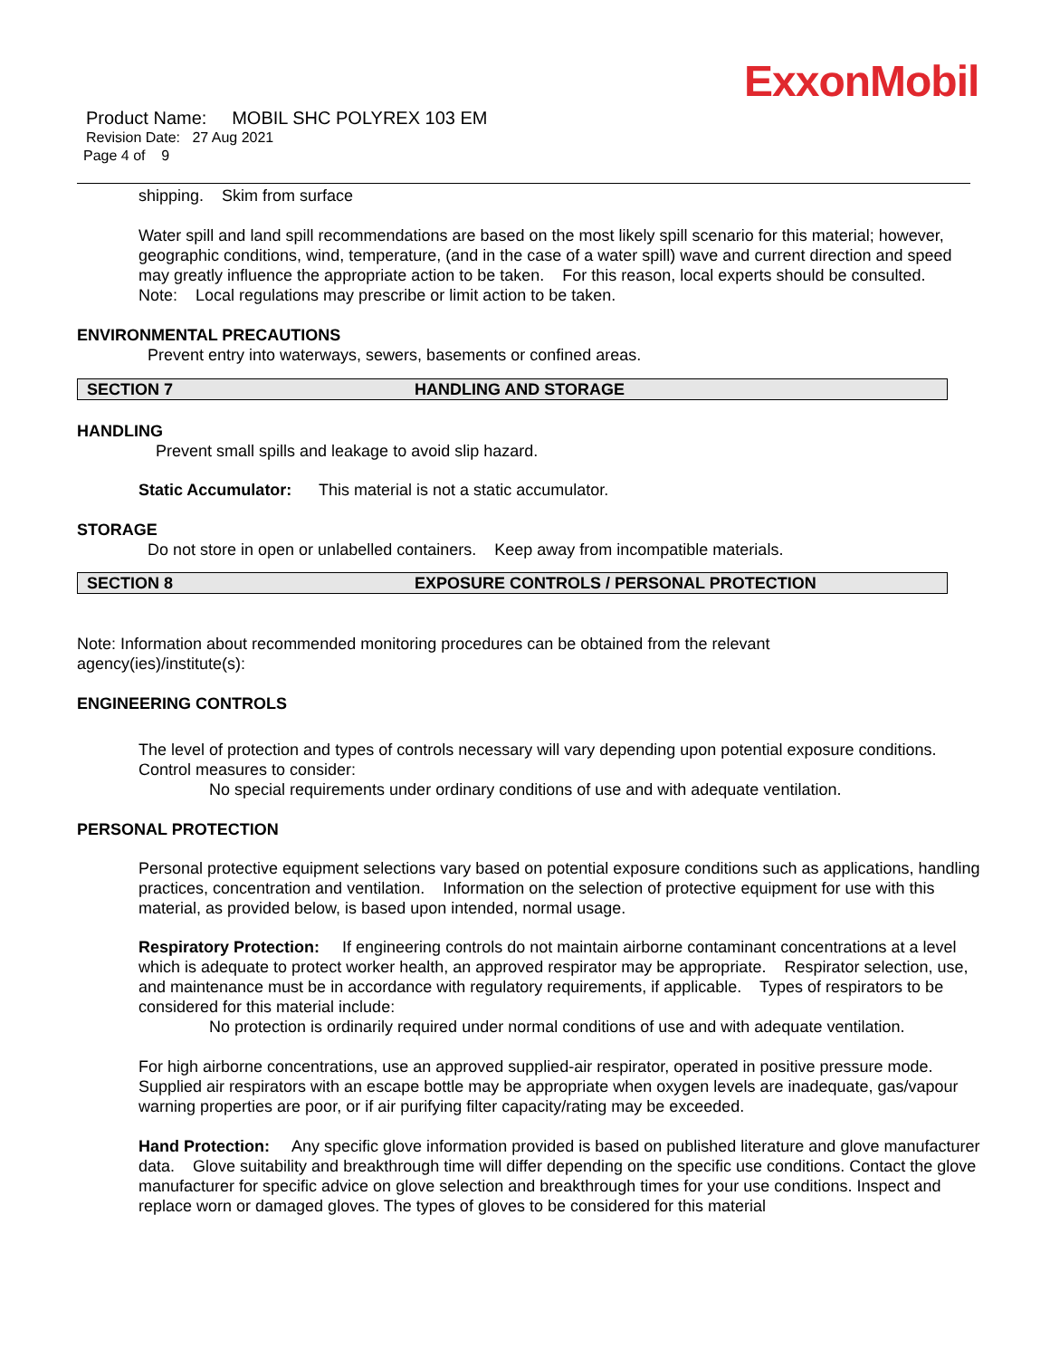ExxonMobil
Product Name: MOBIL SHC POLYREX 103 EM
Revision Date: 27 Aug 2021
Page 4 of 9
shipping. Skim from surface
Water spill and land spill recommendations are based on the most likely spill scenario for this material; however, geographic conditions, wind, temperature, (and in the case of a water spill) wave and current direction and speed may greatly influence the appropriate action to be taken. For this reason, local experts should be consulted. Note: Local regulations may prescribe or limit action to be taken.
ENVIRONMENTAL PRECAUTIONS
Prevent entry into waterways, sewers, basements or confined areas.
SECTION 7 HANDLING AND STORAGE
HANDLING
Prevent small spills and leakage to avoid slip hazard.
Static Accumulator: This material is not a static accumulator.
STORAGE
Do not store in open or unlabelled containers. Keep away from incompatible materials.
SECTION 8 EXPOSURE CONTROLS / PERSONAL PROTECTION
Note: Information about recommended monitoring procedures can be obtained from the relevant
agency(ies)/institute(s):
ENGINEERING CONTROLS
The level of protection and types of controls necessary will vary depending upon potential exposure conditions.
Control measures to consider:
No special requirements under ordinary conditions of use and with adequate ventilation.
PERSONAL PROTECTION
Personal protective equipment selections vary based on potential exposure conditions such as applications, handling practices, concentration and ventilation. Information on the selection of protective equipment for use with this material, as provided below, is based upon intended, normal usage.
Respiratory Protection: If engineering controls do not maintain airborne contaminant concentrations at a level which is adequate to protect worker health, an approved respirator may be appropriate. Respirator selection, use, and maintenance must be in accordance with regulatory requirements, if applicable. Types of respirators to be considered for this material include:
No protection is ordinarily required under normal conditions of use and with adequate ventilation.
For high airborne concentrations, use an approved supplied-air respirator, operated in positive pressure mode. Supplied air respirators with an escape bottle may be appropriate when oxygen levels are inadequate, gas/vapour warning properties are poor, or if air purifying filter capacity/rating may be exceeded.
Hand Protection: Any specific glove information provided is based on published literature and glove manufacturer data. Glove suitability and breakthrough time will differ depending on the specific use conditions. Contact the glove manufacturer for specific advice on glove selection and breakthrough times for your use conditions. Inspect and replace worn or damaged gloves. The types of gloves to be considered for this material